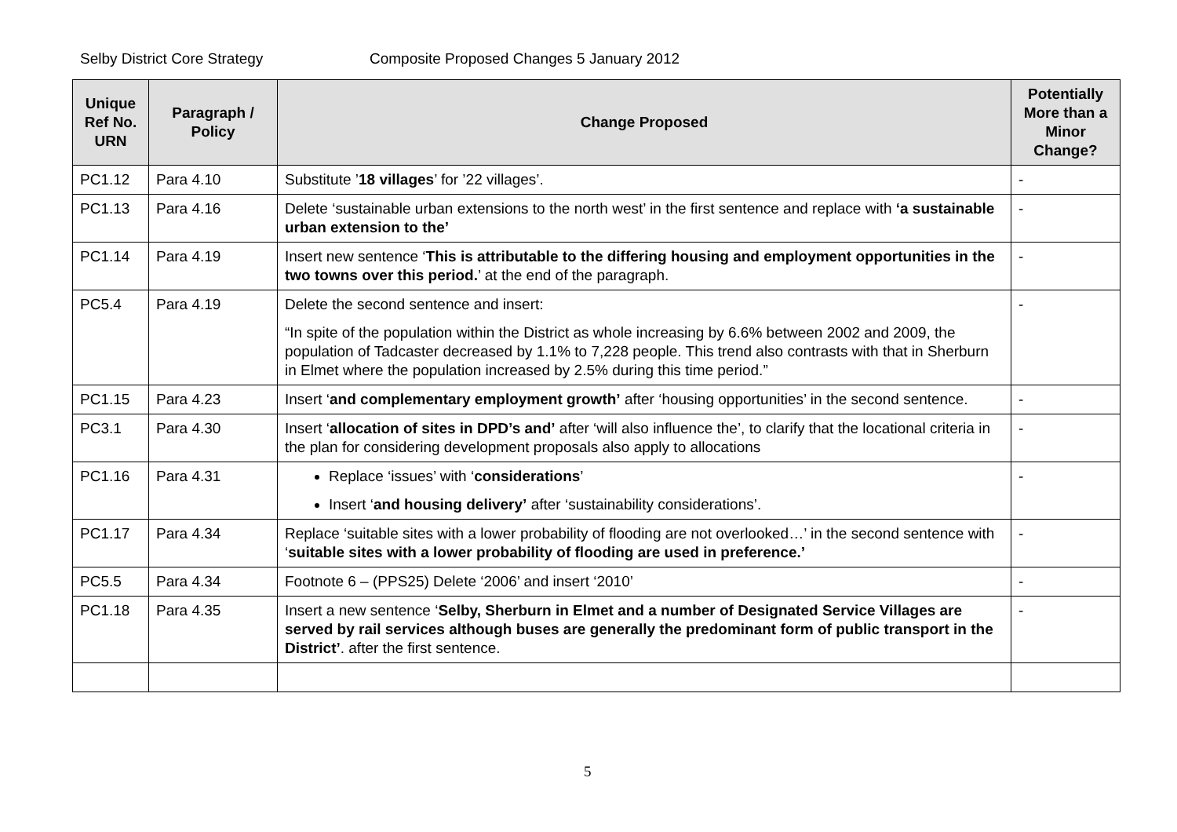Selby District Core Strategy Composite Proposed Changes 5 January 2012
| Unique Ref No. URN | Paragraph / Policy | Change Proposed | Potentially More than a Minor Change? |
| --- | --- | --- | --- |
| PC1.12 | Para 4.10 | Substitute ’ 18 villages ’ for ’22 villages’. | - |
| PC1.13 | Para 4.16 | Delete ‘sustainable urban extensions to the north west’ in the first sentence and replace with ‘a sustainable urban extension to the’ | - |
| PC1.14 | Para 4.19 | Insert new sentence ‘ This is attributable to the differing housing and employment opportunities in the two towns over this period. ’ at the end of the paragraph. | - |
| PC5.4 | Para 4.19 | Delete the second sentence and insert: “In spite of the population within the District as whole increasing by 6.6% between 2002 and 2009, the population of Tadcaster decreased by 1.1% to 7,228 people. This trend also contrasts with that in Sherburn in Elmet where the population increased by 2.5% during this time period.” | - |
| PC1.15 | Para 4.23 | Insert ‘ and complementary employment growth’ after ‘housing opportunities’ in the second sentence. | - |
| PC3.1 | Para 4.30 | Insert ‘ allocation of sites in DPD’s and’ after ‘will also influence the’, to clarify that the locational criteria in the plan for considering development proposals also apply to allocations | - |
| PC1.16 | Para 4.31 | Replace ‘issues’ with ‘ considerations ’ Insert ‘ and housing delivery’ after ‘sustainability considerations’. | - |
| PC1.17 | Para 4.34 | Replace ‘suitable sites with a lower probability of flooding are not overlooked…’ in the second sentence with ‘ suitable sites with a lower probability of flooding are used in preference.’ | - |
| PC5.5 | Para 4.34 | Footnote 6 – (PPS25) Delete ‘2006’ and insert ‘2010’ | - |
| PC1.18 | Para 4.35 | Insert a new sentence ‘ Selby, Sherburn in Elmet and a number of Designated Service Villages are served by rail services although buses are generally the predominant form of public transport in the District’ . after the first sentence. | - |
5